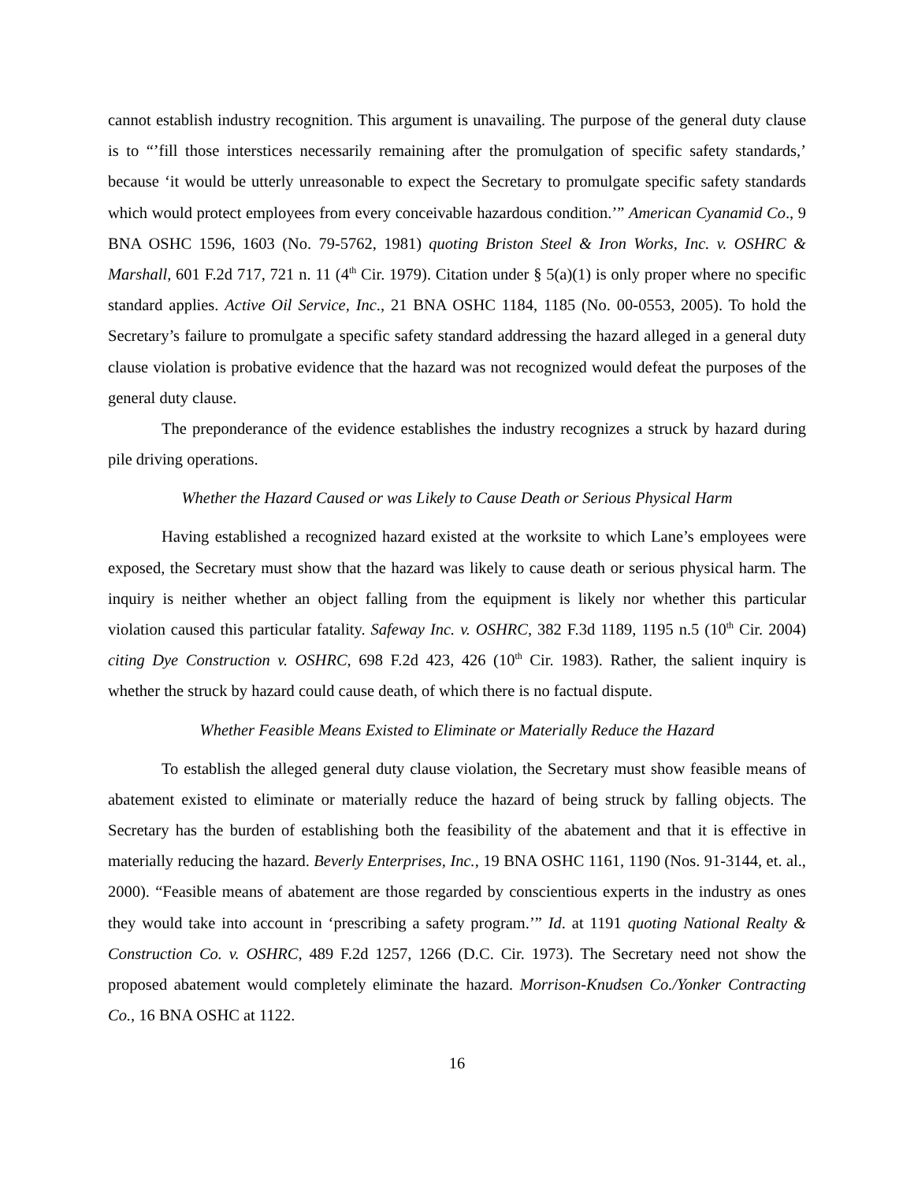cannot establish industry recognition. This argument is unavailing. The purpose of the general duty clause is to “’fill those interstices necessarily remaining after the promulgation of specific safety standards,’ because ‘it would be utterly unreasonable to expect the Secretary to promulgate specific safety standards which would protect employees from every conceivable hazardous condition.’” American Cyanamid Co., 9 BNA OSHC 1596, 1603 (No. 79-5762, 1981) quoting Briston Steel & Iron Works, Inc. v. OSHRC & Marshall, 601 F.2d 717, 721 n. 11 (4<sup>th</sup> Cir. 1979). Citation under § 5(a)(1) is only proper where no specific standard applies. Active Oil Service, Inc., 21 BNA OSHC 1184, 1185 (No. 00-0553, 2005). To hold the Secretary’s failure to promulgate a specific safety standard addressing the hazard alleged in a general duty clause violation is probative evidence that the hazard was not recognized would defeat the purposes of the general duty clause.
The preponderance of the evidence establishes the industry recognizes a struck by hazard during pile driving operations.
Whether the Hazard Caused or was Likely to Cause Death or Serious Physical Harm
Having established a recognized hazard existed at the worksite to which Lane’s employees were exposed, the Secretary must show that the hazard was likely to cause death or serious physical harm. The inquiry is neither whether an object falling from the equipment is likely nor whether this particular violation caused this particular fatality. Safeway Inc. v. OSHRC, 382 F.3d 1189, 1195 n.5 (10<sup>th</sup> Cir. 2004) citing Dye Construction v. OSHRC, 698 F.2d 423, 426 (10<sup>th</sup> Cir. 1983). Rather, the salient inquiry is whether the struck by hazard could cause death, of which there is no factual dispute.
Whether Feasible Means Existed to Eliminate or Materially Reduce the Hazard
To establish the alleged general duty clause violation, the Secretary must show feasible means of abatement existed to eliminate or materially reduce the hazard of being struck by falling objects. The Secretary has the burden of establishing both the feasibility of the abatement and that it is effective in materially reducing the hazard. Beverly Enterprises, Inc., 19 BNA OSHC 1161, 1190 (Nos. 91-3144, et. al., 2000). “Feasible means of abatement are those regarded by conscientious experts in the industry as ones they would take into account in ‘prescribing a safety program.’” Id. at 1191 quoting National Realty & Construction Co. v. OSHRC, 489 F.2d 1257, 1266 (D.C. Cir. 1973). The Secretary need not show the proposed abatement would completely eliminate the hazard. Morrison-Knudsen Co./Yonker Contracting Co., 16 BNA OSHC at 1122.
16